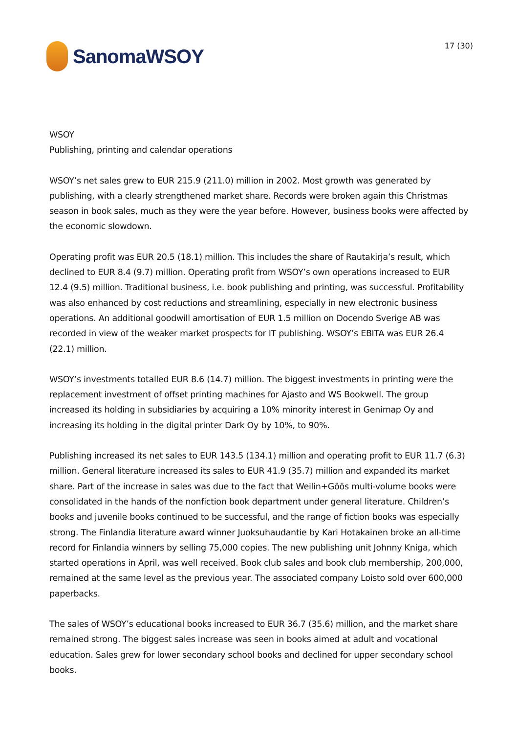SanomaWSOY
17 (30)
WSOY
Publishing, printing and calendar operations
WSOY’s net sales grew to EUR 215.9 (211.0) million in 2002. Most growth was generated by publishing, with a clearly strengthened market share. Records were broken again this Christmas season in book sales, much as they were the year before. However, business books were affected by the economic slowdown.
Operating profit was EUR 20.5 (18.1) million. This includes the share of Rautakirja’s result, which declined to EUR 8.4 (9.7) million. Operating profit from WSOY’s own operations increased to EUR 12.4 (9.5) million. Traditional business, i.e. book publishing and printing, was successful. Profitability was also enhanced by cost reductions and streamlining, especially in new electronic business operations. An additional goodwill amortisation of EUR 1.5 million on Docendo Sverige AB was recorded in view of the weaker market prospects for IT publishing. WSOY’s EBITA was EUR 26.4 (22.1) million.
WSOY’s investments totalled EUR 8.6 (14.7) million. The biggest investments in printing were the replacement investment of offset printing machines for Ajasto and WS Bookwell. The group increased its holding in subsidiaries by acquiring a 10% minority interest in Genimap Oy and increasing its holding in the digital printer Dark Oy by 10%, to 90%.
Publishing increased its net sales to EUR 143.5 (134.1) million and operating profit to EUR 11.7 (6.3) million. General literature increased its sales to EUR 41.9 (35.7) million and expanded its market share. Part of the increase in sales was due to the fact that Weilin+Göös multi-volume books were consolidated in the hands of the nonfiction book department under general literature. Children’s books and juvenile books continued to be successful, and the range of fiction books was especially strong. The Finlandia literature award winner Juoksuhaudantie by Kari Hotakainen broke an all-time record for Finlandia winners by selling 75,000 copies. The new publishing unit Johnny Kniga, which started operations in April, was well received. Book club sales and book club membership, 200,000, remained at the same level as the previous year. The associated company Loisto sold over 600,000 paperbacks.
The sales of WSOY’s educational books increased to EUR 36.7 (35.6) million, and the market share remained strong. The biggest sales increase was seen in books aimed at adult and vocational education. Sales grew for lower secondary school books and declined for upper secondary school books.